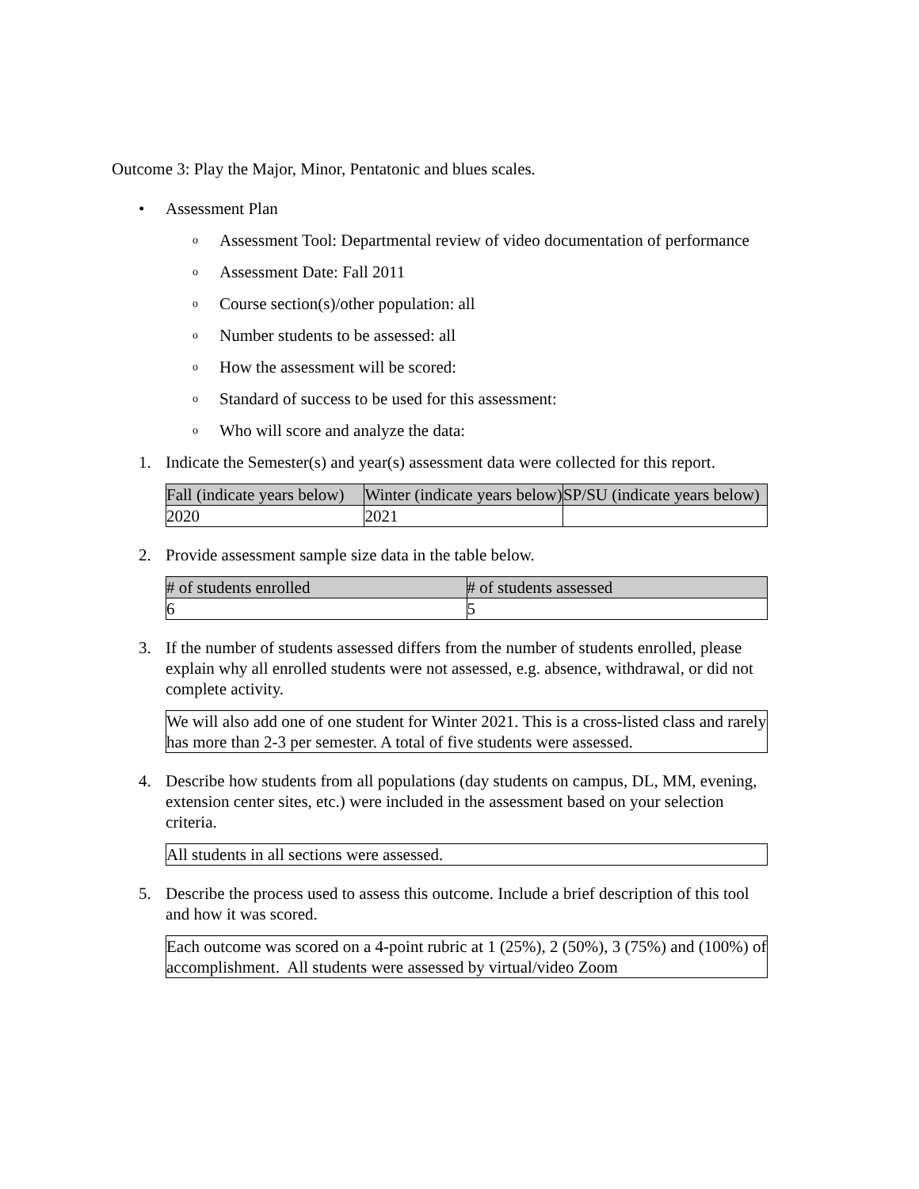Outcome 3: Play the Major, Minor, Pentatonic and blues scales.
• Assessment Plan
o Assessment Tool: Departmental review of video documentation of performance
o Assessment Date: Fall 2011
o Course section(s)/other population: all
o Number students to be assessed: all
o How the assessment will be scored:
o Standard of success to be used for this assessment:
o Who will score and analyze the data:
1. Indicate the Semester(s) and year(s) assessment data were collected for this report.
| Fall (indicate years below) | Winter (indicate years below) | SP/SU (indicate years below) |
| --- | --- | --- |
| 2020 | 2021 | |
2. Provide assessment sample size data in the table below.
| # of students enrolled | # of students assessed |
| --- | --- |
| 6 | 5 |
3. If the number of students assessed differs from the number of students enrolled, please explain why all enrolled students were not assessed, e.g. absence, withdrawal, or did not complete activity.
We will also add one of one student for Winter 2021. This is a cross-listed class and rarely has more than 2-3 per semester. A total of five students were assessed.
4. Describe how students from all populations (day students on campus, DL, MM, evening, extension center sites, etc.) were included in the assessment based on your selection criteria.
All students in all sections were assessed.
5. Describe the process used to assess this outcome. Include a brief description of this tool and how it was scored.
Each outcome was scored on a 4-point rubric at 1 (25%), 2 (50%), 3 (75%) and (100%) of accomplishment. All students were assessed by virtual/video Zoom